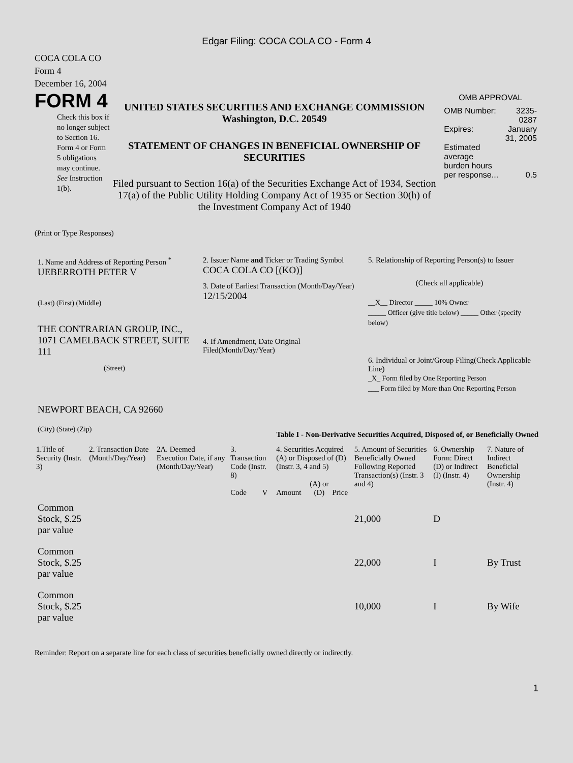Edgar Filing: COCA COLA CO - Form 4
COCA COLA CO
Form 4
December 16, 2004
FORM 4
Check this box if no longer subject to Section 16. Form 4 or Form 5 obligations may continue. See Instruction 1(b).
UNITED STATES SECURITIES AND EXCHANGE COMMISSION
Washington, D.C. 20549
STATEMENT OF CHANGES IN BENEFICIAL OWNERSHIP OF SECURITIES
Filed pursuant to Section 16(a) of the Securities Exchange Act of 1934, Section 17(a) of the Public Utility Holding Company Act of 1935 or Section 30(h) of the Investment Company Act of 1940
OMB APPROVAL
| OMB Number: | 3235-0287 |
| Expires: | January 31, 2005 |
| Estimated average burden hours per response... | 0.5 |
(Print or Type Responses)
1. Name and Address of Reporting Person <sup>*</sup>
UEBERROTH PETER V
(Last) (First) (Middle)
THE CONTRARIAN GROUP, INC., 1071 CAMELBACK STREET, SUITE 111
(Street)
NEWPORT BEACH, CA 92660
(City) (State) (Zip)
2. Issuer Name and Ticker or Trading Symbol
COCA COLA CO [(KO)]
3. Date of Earliest Transaction (Month/Day/Year)
12/15/2004
4. If Amendment, Date Original Filed(Month/Day/Year)
5. Relationship of Reporting Person(s) to Issuer
(Check all applicable)
__X__ Director _____ 10% Owner
_____ Officer (give title below) _____ Other (specify below)
6. Individual or Joint/Group Filing(Check Applicable Line)
_X_ Form filed by One Reporting Person
___ Form filed by More than One Reporting Person
Table I - Non-Derivative Securities Acquired, Disposed of, or Beneficially Owned
| 1.Title of Security (Instr. 3) | 2. Transaction Date (Month/Day/Year) | 2A. Deemed Execution Date, if any (Month/Day/Year) | 3. Transaction Code (Instr. 8) | | 4. Securities Acquired (A) or Disposed of (D) (Instr. 3, 4 and 5) | | | 5. Amount of Securities Beneficially Owned Following Reported Transaction(s) (Instr. 3 and 4) | 6. Ownership Form: Direct (D) or Indirect (I) (Instr. 4) | 7. Nature of Indirect Beneficial Ownership (Instr. 4) |
| --- | --- | --- | --- | --- | --- | --- | --- | --- | --- | --- |
| | | | Code | V | Amount | (A) or (D) | Price | | | |
| Common Stock, $.25 par value | | | | | | | | 21,000 | D | |
| Common Stock, $.25 par value | | | | | | | | 22,000 | I | By Trust |
| Common Stock, $.25 par value | | | | | | | | 10,000 | I | By Wife |
Reminder: Report on a separate line for each class of securities beneficially owned directly or indirectly.
1